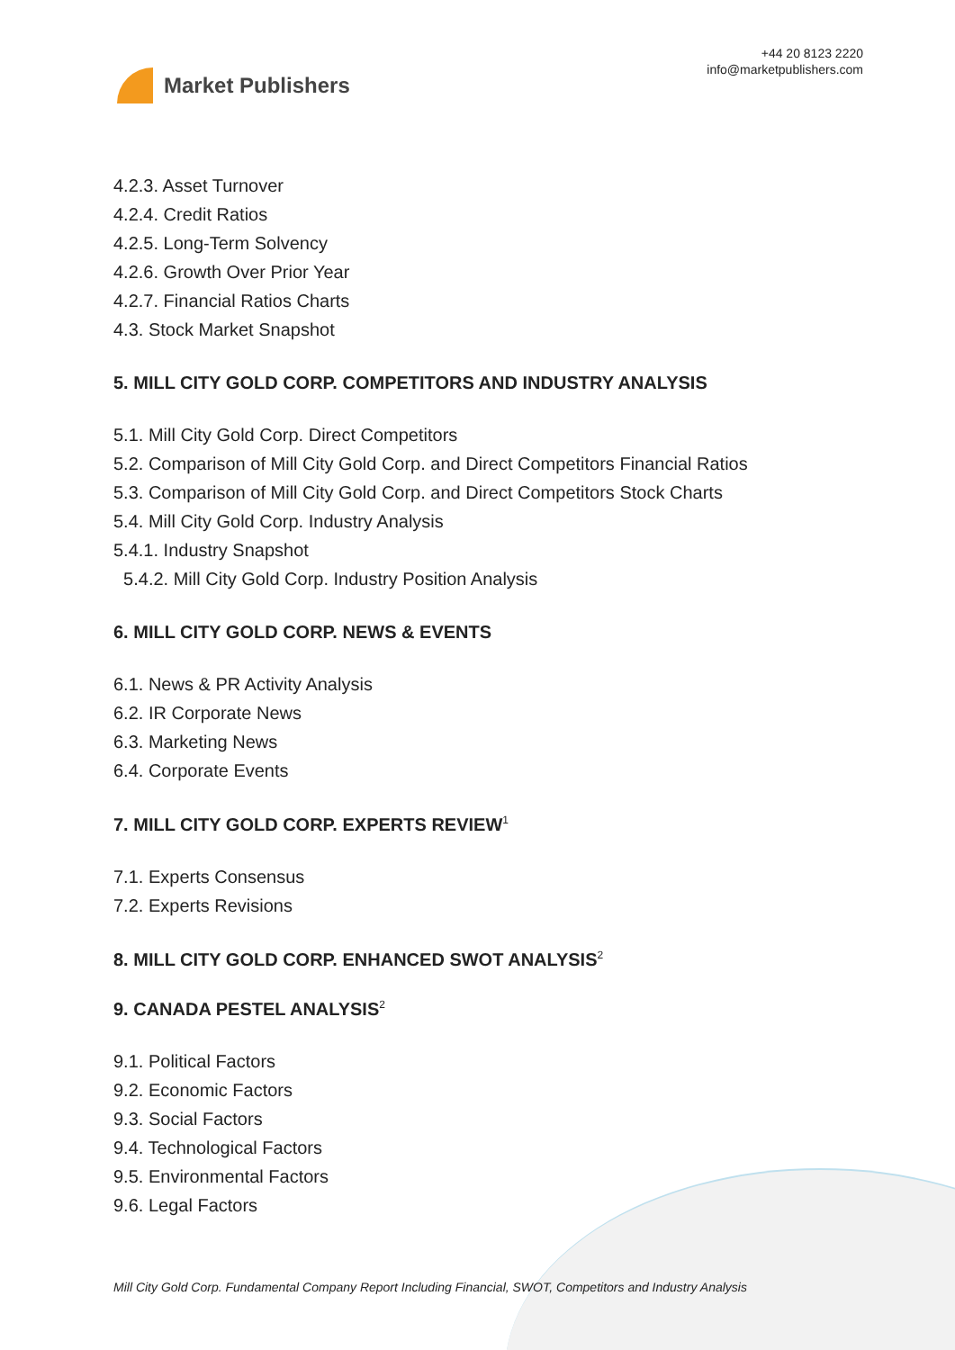Market Publishers
+44 20 8123 2220
info@marketpublishers.com
4.2.3. Asset Turnover
4.2.4. Credit Ratios
4.2.5. Long-Term Solvency
4.2.6. Growth Over Prior Year
4.2.7. Financial Ratios Charts
4.3. Stock Market Snapshot
5. MILL CITY GOLD CORP. COMPETITORS AND INDUSTRY ANALYSIS
5.1. Mill City Gold Corp. Direct Competitors
5.2. Comparison of Mill City Gold Corp. and Direct Competitors Financial Ratios
5.3. Comparison of Mill City Gold Corp. and Direct Competitors Stock Charts
5.4. Mill City Gold Corp. Industry Analysis
5.4.1. Industry Snapshot
5.4.2. Mill City Gold Corp. Industry Position Analysis
6. MILL CITY GOLD CORP. NEWS & EVENTS
6.1. News & PR Activity Analysis
6.2. IR Corporate News
6.3. Marketing News
6.4. Corporate Events
7. MILL CITY GOLD CORP. EXPERTS REVIEW<sup>1</sup>
7.1. Experts Consensus
7.2. Experts Revisions
8. MILL CITY GOLD CORP. ENHANCED SWOT ANALYSIS<sup>2</sup>
9. CANADA PESTEL ANALYSIS<sup>2</sup>
9.1. Political Factors
9.2. Economic Factors
9.3. Social Factors
9.4. Technological Factors
9.5. Environmental Factors
9.6. Legal Factors
Mill City Gold Corp. Fundamental Company Report Including Financial, SWOT, Competitors and Industry Analysis